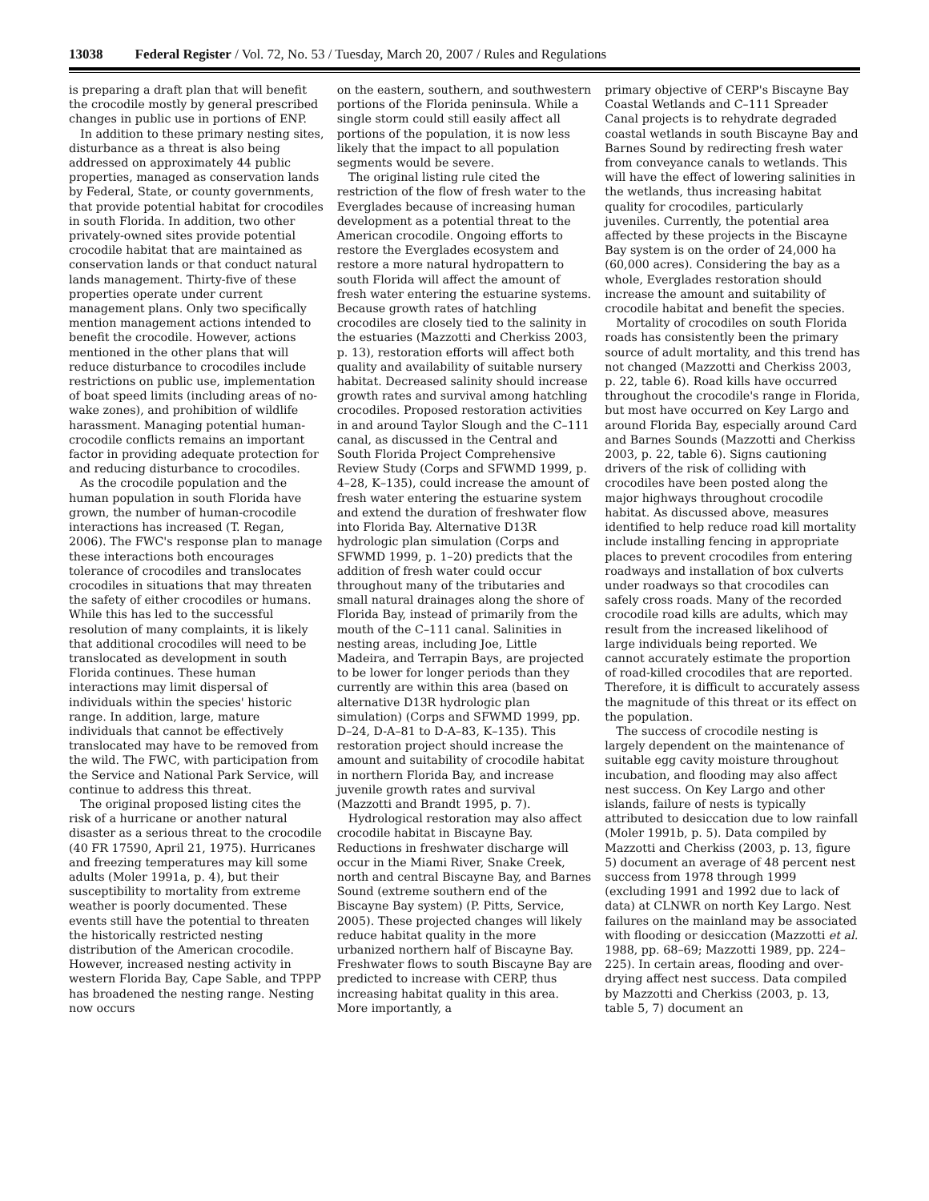13038 Federal Register / Vol. 72, No. 53 / Tuesday, March 20, 2007 / Rules and Regulations
is preparing a draft plan that will benefit the crocodile mostly by general prescribed changes in public use in portions of ENP.
In addition to these primary nesting sites, disturbance as a threat is also being addressed on approximately 44 public properties, managed as conservation lands by Federal, State, or county governments, that provide potential habitat for crocodiles in south Florida. In addition, two other privately-owned sites provide potential crocodile habitat that are maintained as conservation lands or that conduct natural lands management. Thirty-five of these properties operate under current management plans. Only two specifically mention management actions intended to benefit the crocodile. However, actions mentioned in the other plans that will reduce disturbance to crocodiles include restrictions on public use, implementation of boat speed limits (including areas of no-wake zones), and prohibition of wildlife harassment. Managing potential human-crocodile conflicts remains an important factor in providing adequate protection for and reducing disturbance to crocodiles.
As the crocodile population and the human population in south Florida have grown, the number of human-crocodile interactions has increased (T. Regan, 2006). The FWC's response plan to manage these interactions both encourages tolerance of crocodiles and translocates crocodiles in situations that may threaten the safety of either crocodiles or humans. While this has led to the successful resolution of many complaints, it is likely that additional crocodiles will need to be translocated as development in south Florida continues. These human interactions may limit dispersal of individuals within the species' historic range. In addition, large, mature individuals that cannot be effectively translocated may have to be removed from the wild. The FWC, with participation from the Service and National Park Service, will continue to address this threat.
The original proposed listing cites the risk of a hurricane or another natural disaster as a serious threat to the crocodile (40 FR 17590, April 21, 1975). Hurricanes and freezing temperatures may kill some adults (Moler 1991a, p. 4), but their susceptibility to mortality from extreme weather is poorly documented. These events still have the potential to threaten the historically restricted nesting distribution of the American crocodile. However, increased nesting activity in western Florida Bay, Cape Sable, and TPPP has broadened the nesting range. Nesting now occurs
on the eastern, southern, and southwestern portions of the Florida peninsula. While a single storm could still easily affect all portions of the population, it is now less likely that the impact to all population segments would be severe.
The original listing rule cited the restriction of the flow of fresh water to the Everglades because of increasing human development as a potential threat to the American crocodile. Ongoing efforts to restore the Everglades ecosystem and restore a more natural hydropattern to south Florida will affect the amount of fresh water entering the estuarine systems. Because growth rates of hatchling crocodiles are closely tied to the salinity in the estuaries (Mazzotti and Cherkiss 2003, p. 13), restoration efforts will affect both quality and availability of suitable nursery habitat. Decreased salinity should increase growth rates and survival among hatchling crocodiles. Proposed restoration activities in and around Taylor Slough and the C–111 canal, as discussed in the Central and South Florida Project Comprehensive Review Study (Corps and SFWMD 1999, p. 4–28, K–135), could increase the amount of fresh water entering the estuarine system and extend the duration of freshwater flow into Florida Bay. Alternative D13R hydrologic plan simulation (Corps and SFWMD 1999, p. 1–20) predicts that the addition of fresh water could occur throughout many of the tributaries and small natural drainages along the shore of Florida Bay, instead of primarily from the mouth of the C–111 canal. Salinities in nesting areas, including Joe, Little Madeira, and Terrapin Bays, are projected to be lower for longer periods than they currently are within this area (based on alternative D13R hydrologic plan simulation) (Corps and SFWMD 1999, pp. D–24, D-A–81 to D-A–83, K–135). This restoration project should increase the amount and suitability of crocodile habitat in northern Florida Bay, and increase juvenile growth rates and survival (Mazzotti and Brandt 1995, p. 7).
Hydrological restoration may also affect crocodile habitat in Biscayne Bay. Reductions in freshwater discharge will occur in the Miami River, Snake Creek, north and central Biscayne Bay, and Barnes Sound (extreme southern end of the Biscayne Bay system) (P. Pitts, Service, 2005). These projected changes will likely reduce habitat quality in the more urbanized northern half of Biscayne Bay. Freshwater flows to south Biscayne Bay are predicted to increase with CERP, thus increasing habitat quality in this area. More importantly, a
primary objective of CERP's Biscayne Bay Coastal Wetlands and C–111 Spreader Canal projects is to rehydrate degraded coastal wetlands in south Biscayne Bay and Barnes Sound by redirecting fresh water from conveyance canals to wetlands. This will have the effect of lowering salinities in the wetlands, thus increasing habitat quality for crocodiles, particularly juveniles. Currently, the potential area affected by these projects in the Biscayne Bay system is on the order of 24,000 ha (60,000 acres). Considering the bay as a whole, Everglades restoration should increase the amount and suitability of crocodile habitat and benefit the species.
Mortality of crocodiles on south Florida roads has consistently been the primary source of adult mortality, and this trend has not changed (Mazzotti and Cherkiss 2003, p. 22, table 6). Road kills have occurred throughout the crocodile's range in Florida, but most have occurred on Key Largo and around Florida Bay, especially around Card and Barnes Sounds (Mazzotti and Cherkiss 2003, p. 22, table 6). Signs cautioning drivers of the risk of colliding with crocodiles have been posted along the major highways throughout crocodile habitat. As discussed above, measures identified to help reduce road kill mortality include installing fencing in appropriate places to prevent crocodiles from entering roadways and installation of box culverts under roadways so that crocodiles can safely cross roads. Many of the recorded crocodile road kills are adults, which may result from the increased likelihood of large individuals being reported. We cannot accurately estimate the proportion of road-killed crocodiles that are reported. Therefore, it is difficult to accurately assess the magnitude of this threat or its effect on the population.
The success of crocodile nesting is largely dependent on the maintenance of suitable egg cavity moisture throughout incubation, and flooding may also affect nest success. On Key Largo and other islands, failure of nests is typically attributed to desiccation due to low rainfall (Moler 1991b, p. 5). Data compiled by Mazzotti and Cherkiss (2003, p. 13, figure 5) document an average of 48 percent nest success from 1978 through 1999 (excluding 1991 and 1992 due to lack of data) at CLNWR on north Key Largo. Nest failures on the mainland may be associated with flooding or desiccation (Mazzotti et al. 1988, pp. 68–69; Mazzotti 1989, pp. 224–225). In certain areas, flooding and over-drying affect nest success. Data compiled by Mazzotti and Cherkiss (2003, p. 13, table 5, 7) document an